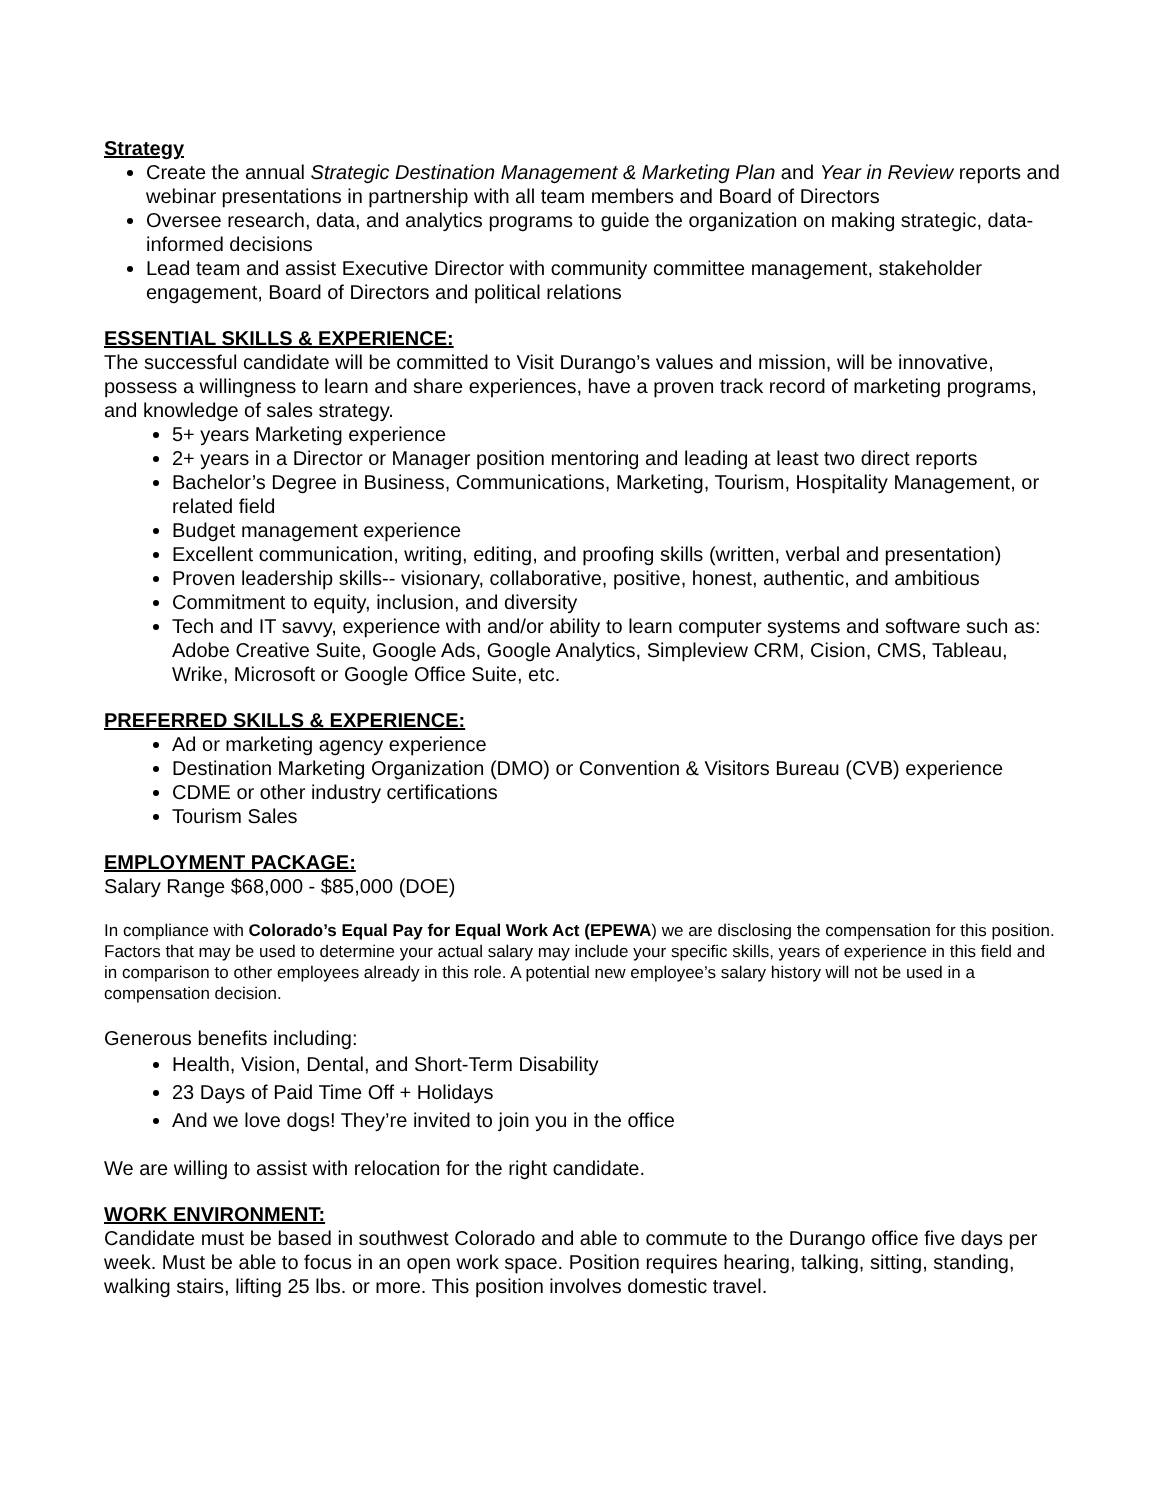Strategy
Create the annual Strategic Destination Management & Marketing Plan and Year in Review reports and webinar presentations in partnership with all team members and Board of Directors
Oversee research, data, and analytics programs to guide the organization on making strategic, data-informed decisions
Lead team and assist Executive Director with community committee management, stakeholder engagement, Board of Directors and political relations
ESSENTIAL SKILLS & EXPERIENCE:
The successful candidate will be committed to Visit Durango’s values and mission, will be innovative, possess a willingness to learn and share experiences, have a proven track record of marketing programs, and knowledge of sales strategy.
5+ years Marketing experience
2+ years in a Director or Manager position mentoring and leading at least two direct reports
Bachelor’s Degree in Business, Communications, Marketing, Tourism, Hospitality Management, or related field
Budget management experience
Excellent communication, writing, editing, and proofing skills (written, verbal and presentation)
Proven leadership skills-- visionary, collaborative, positive, honest, authentic, and ambitious
Commitment to equity, inclusion, and diversity
Tech and IT savvy, experience with and/or ability to learn computer systems and software such as: Adobe Creative Suite, Google Ads, Google Analytics, Simpleview CRM, Cision, CMS, Tableau, Wrike, Microsoft or Google Office Suite, etc.
PREFERRED SKILLS & EXPERIENCE:
Ad or marketing agency experience
Destination Marketing Organization (DMO) or Convention & Visitors Bureau (CVB) experience
CDME or other industry certifications
Tourism Sales
EMPLOYMENT PACKAGE:
Salary Range $68,000 - $85,000 (DOE)
In compliance with Colorado’s Equal Pay for Equal Work Act (EPEWA) we are disclosing the compensation for this position. Factors that may be used to determine your actual salary may include your specific skills, years of experience in this field and in comparison to other employees already in this role. A potential new employee’s salary history will not be used in a compensation decision.
Generous benefits including:
Health, Vision, Dental, and Short-Term Disability
23 Days of Paid Time Off + Holidays
And we love dogs! They’re invited to join you in the office
We are willing to assist with relocation for the right candidate.
WORK ENVIRONMENT:
Candidate must be based in southwest Colorado and able to commute to the Durango office five days per week. Must be able to focus in an open work space. Position requires hearing, talking, sitting, standing, walking stairs, lifting 25 lbs. or more. This position involves domestic travel.